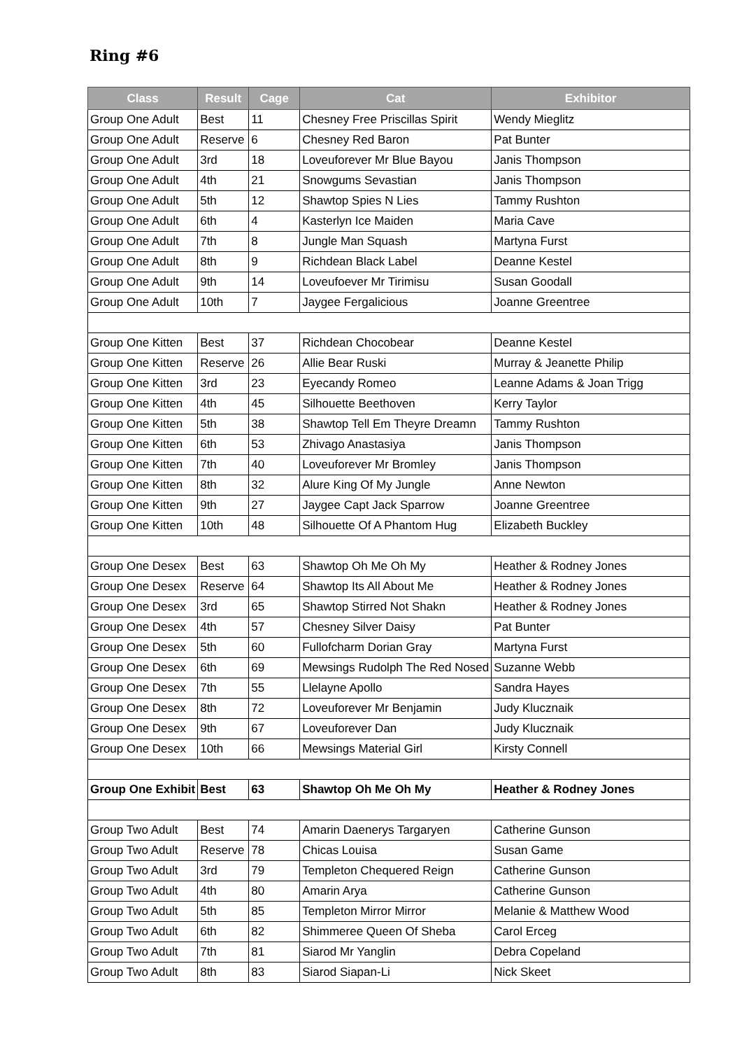Ring #6
| Class | Result | Cage | Cat | Exhibitor |
| --- | --- | --- | --- | --- |
| Group One Adult | Best | 11 | Chesney Free Priscillas Spirit | Wendy Mieglitz |
| Group One Adult | Reserve | 6 | Chesney Red Baron | Pat Bunter |
| Group One Adult | 3rd | 18 | Loveuforever Mr Blue Bayou | Janis Thompson |
| Group One Adult | 4th | 21 | Snowgums Sevastian | Janis Thompson |
| Group One Adult | 5th | 12 | Shawtop Spies N Lies | Tammy Rushton |
| Group One Adult | 6th | 4 | Kasterlyn Ice Maiden | Maria Cave |
| Group One Adult | 7th | 8 | Jungle Man Squash | Martyna Furst |
| Group One Adult | 8th | 9 | Richdean Black Label | Deanne Kestel |
| Group One Adult | 9th | 14 | Loveufoever Mr Tirimisu | Susan Goodall |
| Group One Adult | 10th | 7 | Jaygee Fergalicious | Joanne Greentree |
| Group One Kitten | Best | 37 | Richdean Chocobear | Deanne Kestel |
| Group One Kitten | Reserve | 26 | Allie Bear Ruski | Murray & Jeanette Philip |
| Group One Kitten | 3rd | 23 | Eyecandy Romeo | Leanne Adams & Joan Trigg |
| Group One Kitten | 4th | 45 | Silhouette Beethoven | Kerry Taylor |
| Group One Kitten | 5th | 38 | Shawtop Tell Em Theyre Dreamn | Tammy Rushton |
| Group One Kitten | 6th | 53 | Zhivago Anastasiya | Janis Thompson |
| Group One Kitten | 7th | 40 | Loveuforever Mr Bromley | Janis Thompson |
| Group One Kitten | 8th | 32 | Alure King Of My Jungle | Anne Newton |
| Group One Kitten | 9th | 27 | Jaygee Capt Jack Sparrow | Joanne Greentree |
| Group One Kitten | 10th | 48 | Silhouette Of A Phantom Hug | Elizabeth Buckley |
| Group One Desex | Best | 63 | Shawtop Oh Me Oh My | Heather & Rodney Jones |
| Group One Desex | Reserve | 64 | Shawtop Its All About Me | Heather & Rodney Jones |
| Group One Desex | 3rd | 65 | Shawtop Stirred Not Shakn | Heather & Rodney Jones |
| Group One Desex | 4th | 57 | Chesney Silver Daisy | Pat Bunter |
| Group One Desex | 5th | 60 | Fullofcharm Dorian Gray | Martyna Furst |
| Group One Desex | 6th | 69 | Mewsings Rudolph The Red Nosed | Suzanne Webb |
| Group One Desex | 7th | 55 | Llelayne Apollo | Sandra Hayes |
| Group One Desex | 8th | 72 | Loveuforever Mr Benjamin | Judy Klucznaik |
| Group One Desex | 9th | 67 | Loveuforever Dan | Judy Klucznaik |
| Group One Desex | 10th | 66 | Mewsings Material Girl | Kirsty Connell |
| Group One Exhibit | Best | 63 | Shawtop Oh Me Oh My | Heather & Rodney Jones |
| Group Two Adult | Best | 74 | Amarin Daenerys Targaryen | Catherine Gunson |
| Group Two Adult | Reserve | 78 | Chicas Louisa | Susan Game |
| Group Two Adult | 3rd | 79 | Templeton Chequered Reign | Catherine Gunson |
| Group Two Adult | 4th | 80 | Amarin Arya | Catherine Gunson |
| Group Two Adult | 5th | 85 | Templeton Mirror Mirror | Melanie & Matthew Wood |
| Group Two Adult | 6th | 82 | Shimmeree Queen Of Sheba | Carol Erceg |
| Group Two Adult | 7th | 81 | Siarod Mr Yanglin | Debra Copeland |
| Group Two Adult | 8th | 83 | Siarod Siapan-Li | Nick Skeet |